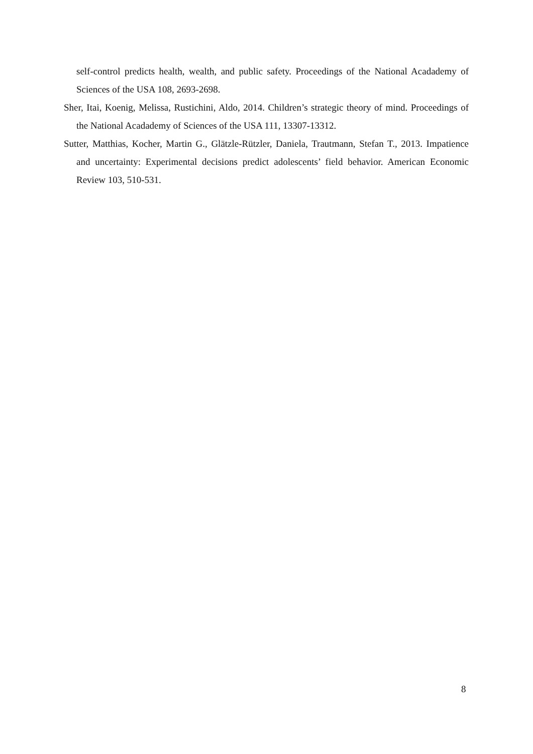self-control predicts health, wealth, and public safety. Proceedings of the National Acadademy of Sciences of the USA 108, 2693-2698.
Sher, Itai, Koenig, Melissa, Rustichini, Aldo, 2014. Children’s strategic theory of mind. Proceedings of the National Acadademy of Sciences of the USA 111, 13307-13312.
Sutter, Matthias, Kocher, Martin G., Glätzle-Rützler, Daniela, Trautmann, Stefan T., 2013. Impatience and uncertainty: Experimental decisions predict adolescents’ field behavior. American Economic Review 103, 510-531.
8